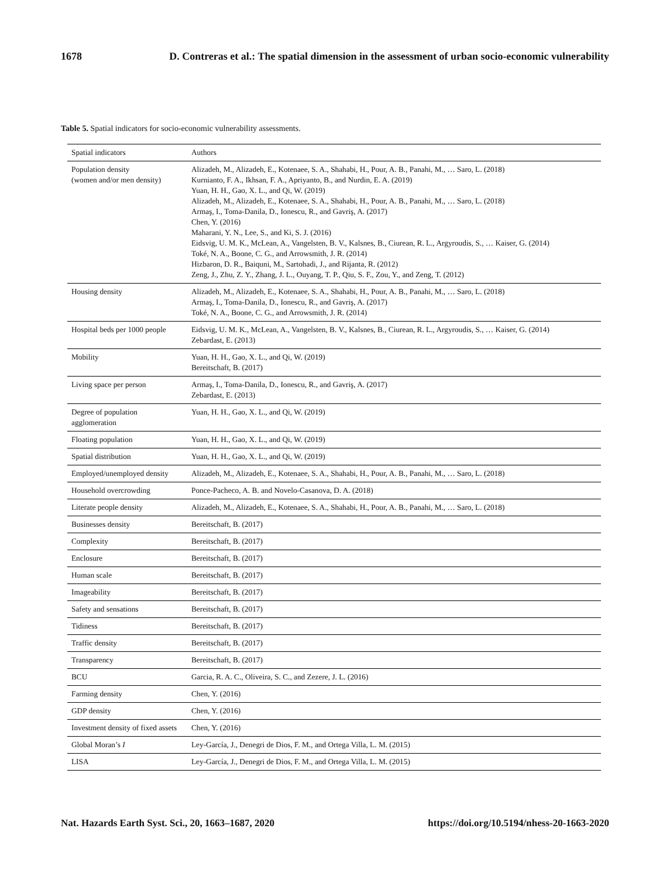1678 D. Contreras et al.: The spatial dimension in the assessment of urban socio-economic vulnerability
Table 5. Spatial indicators for socio-economic vulnerability assessments.
| Spatial indicators | Authors |
| --- | --- |
| Population density (women and/or men density) | Alizadeh, M., Alizadeh, E., Kotenaee, S. A., Shahabi, H., Pour, A. B., Panahi, M., … Saro, L. (2018) Kurnianto, F. A., Ikhsan, F. A., Apriyanto, B., and Nurdin, E. A. (2019) Yuan, H. H., Gao, X. L., and Qi, W. (2019) Alizadeh, M., Alizadeh, E., Kotenaee, S. A., Shahabi, H., Pour, A. B., Panahi, M., … Saro, L. (2018) Armaş, I., Toma-Danila, D., Ionescu, R., and Gavriş, A. (2017) Chen, Y. (2016) Maharani, Y. N., Lee, S., and Ki, S. J. (2016) Eidsvig, U. M. K., McLean, A., Vangelsten, B. V., Kalsnes, B., Ciurean, R. L., Argyroudis, S., … Kaiser, G. (2014) Toké, N. A., Boone, C. G., and Arrowsmith, J. R. (2014) Hizbaron, D. R., Baiquni, M., Sartohadi, J., and Rijanta, R. (2012) Zeng, J., Zhu, Z. Y., Zhang, J. L., Ouyang, T. P., Qiu, S. F., Zou, Y., and Zeng, T. (2012) |
| Housing density | Alizadeh, M., Alizadeh, E., Kotenaee, S. A., Shahabi, H., Pour, A. B., Panahi, M., … Saro, L. (2018) Armaş, I., Toma-Danila, D., Ionescu, R., and Gavriş, A. (2017) Toké, N. A., Boone, C. G., and Arrowsmith, J. R. (2014) |
| Hospital beds per 1000 people | Eidsvig, U. M. K., McLean, A., Vangelsten, B. V., Kalsnes, B., Ciurean, R. L., Argyroudis, S., … Kaiser, G. (2014) Zebardast, E. (2013) |
| Mobility | Yuan, H. H., Gao, X. L., and Qi, W. (2019) Bereitschaft, B. (2017) |
| Living space per person | Armaş, I., Toma-Danila, D., Ionescu, R., and Gavriş, A. (2017) Zebardast, E. (2013) |
| Degree of population agglomeration | Yuan, H. H., Gao, X. L., and Qi, W. (2019) |
| Floating population | Yuan, H. H., Gao, X. L., and Qi, W. (2019) |
| Spatial distribution | Yuan, H. H., Gao, X. L., and Qi, W. (2019) |
| Employed/unemployed density | Alizadeh, M., Alizadeh, E., Kotenaee, S. A., Shahabi, H., Pour, A. B., Panahi, M., … Saro, L. (2018) |
| Household overcrowding | Ponce-Pacheco, A. B. and Novelo-Casanova, D. A. (2018) |
| Literate people density | Alizadeh, M., Alizadeh, E., Kotenaee, S. A., Shahabi, H., Pour, A. B., Panahi, M., … Saro, L. (2018) |
| Businesses density | Bereitschaft, B. (2017) |
| Complexity | Bereitschaft, B. (2017) |
| Enclosure | Bereitschaft, B. (2017) |
| Human scale | Bereitschaft, B. (2017) |
| Imageability | Bereitschaft, B. (2017) |
| Safety and sensations | Bereitschaft, B. (2017) |
| Tidiness | Bereitschaft, B. (2017) |
| Traffic density | Bereitschaft, B. (2017) |
| Transparency | Bereitschaft, B. (2017) |
| BCU | Garcia, R. A. C., Oliveira, S. C., and Zezere, J. L. (2016) |
| Farming density | Chen, Y. (2016) |
| GDP density | Chen, Y. (2016) |
| Investment density of fixed assets | Chen, Y. (2016) |
| Global Moran’s I | Ley-García, J., Denegri de Dios, F. M., and Ortega Villa, L. M. (2015) |
| LISA | Ley-García, J., Denegri de Dios, F. M., and Ortega Villa, L. M. (2015) |
Nat. Hazards Earth Syst. Sci., 20, 1663–1687, 2020 https://doi.org/10.5194/nhess-20-1663-2020